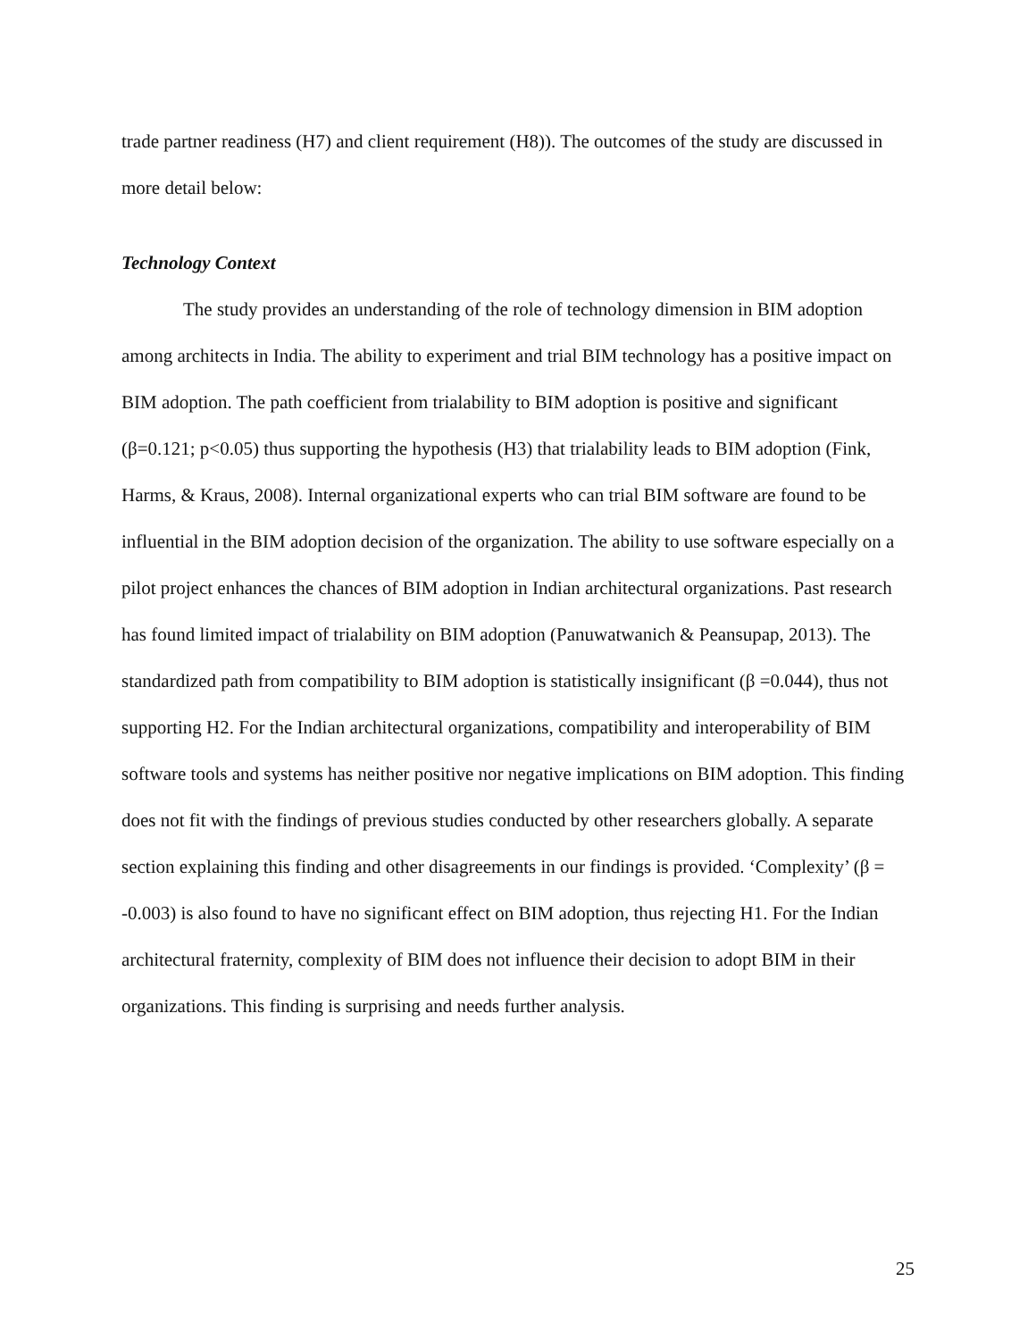trade partner readiness (H7) and client requirement (H8)). The outcomes of the study are discussed in more detail below:
Technology Context
The study provides an understanding of the role of technology dimension in BIM adoption among architects in India. The ability to experiment and trial BIM technology has a positive impact on BIM adoption. The path coefficient from trialability to BIM adoption is positive and significant (β=0.121; p<0.05) thus supporting the hypothesis (H3) that trialability leads to BIM adoption (Fink, Harms, & Kraus, 2008). Internal organizational experts who can trial BIM software are found to be influential in the BIM adoption decision of the organization. The ability to use software especially on a pilot project enhances the chances of BIM adoption in Indian architectural organizations. Past research has found limited impact of trialability on BIM adoption (Panuwatwanich & Peansupap, 2013). The standardized path from compatibility to BIM adoption is statistically insignificant (β =0.044), thus not supporting H2. For the Indian architectural organizations, compatibility and interoperability of BIM software tools and systems has neither positive nor negative implications on BIM adoption. This finding does not fit with the findings of previous studies conducted by other researchers globally. A separate section explaining this finding and other disagreements in our findings is provided. ‘Complexity’ (β = -0.003) is also found to have no significant effect on BIM adoption, thus rejecting H1. For the Indian architectural fraternity, complexity of BIM does not influence their decision to adopt BIM in their organizations. This finding is surprising and needs further analysis.
25